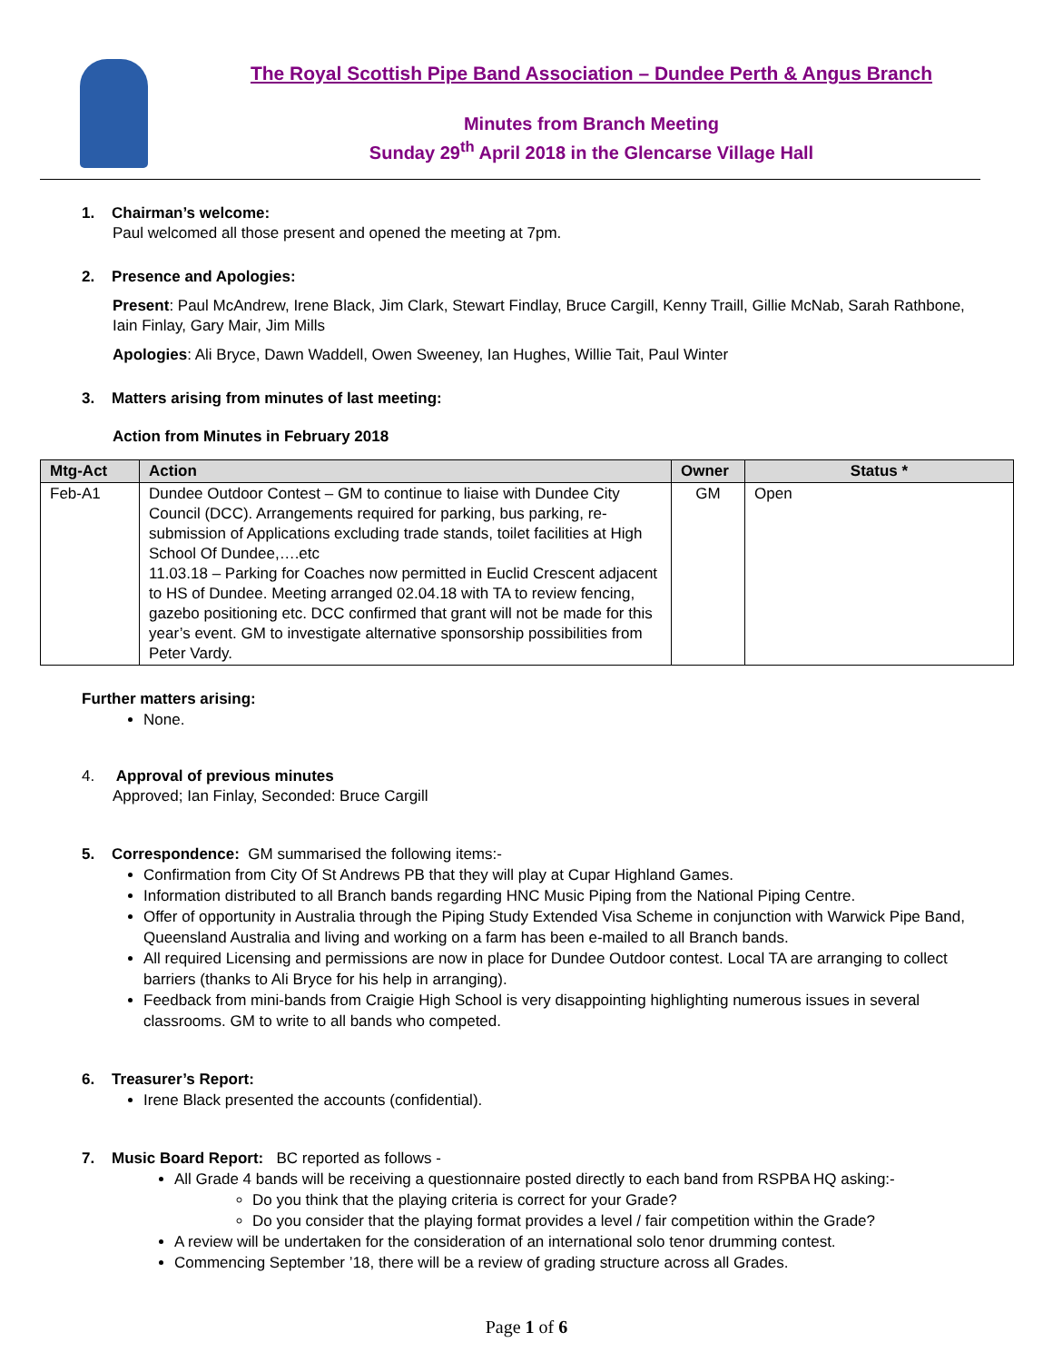The Royal Scottish Pipe Band Association – Dundee Perth & Angus Branch
Minutes from Branch Meeting
Sunday 29<sup>th</sup> April 2018 in the Glencarse Village Hall
1. Chairman’s welcome:
Paul welcomed all those present and opened the meeting at 7pm.
2. Presence and Apologies:
Present: Paul McAndrew, Irene Black, Jim Clark, Stewart Findlay, Bruce Cargill, Kenny Traill, Gillie McNab, Sarah Rathbone, Iain Finlay, Gary Mair, Jim Mills
Apologies: Ali Bryce, Dawn Waddell, Owen Sweeney, Ian Hughes, Willie Tait, Paul Winter
3. Matters arising from minutes of last meeting:
Action from Minutes in February 2018
| Mtg-Act | Action | Owner | Status * |
| --- | --- | --- | --- |
| Feb-A1 | Dundee Outdoor Contest – GM to continue to liaise with Dundee City Council (DCC). Arrangements required for parking, bus parking, re-submission of Applications excluding trade stands, toilet facilities at High School Of Dundee,….etc 11.03.18 – Parking for Coaches now permitted in Euclid Crescent adjacent to HS of Dundee. Meeting arranged 02.04.18 with TA to review fencing, gazebo positioning etc. DCC confirmed that grant will not be made for this year’s event. GM to investigate alternative sponsorship possibilities from Peter Vardy. | GM | Open |
Further matters arising:
None.
4. Approval of previous minutes
Approved; Ian Finlay, Seconded: Bruce Cargill
5. Correspondence: GM summarised the following items:-
Confirmation from City Of St Andrews PB that they will play at Cupar Highland Games.
Information distributed to all Branch bands regarding HNC Music Piping from the National Piping Centre.
Offer of opportunity in Australia through the Piping Study Extended Visa Scheme in conjunction with Warwick Pipe Band, Queensland Australia and living and working on a farm has been e-mailed to all Branch bands.
All required Licensing and permissions are now in place for Dundee Outdoor contest. Local TA are arranging to collect barriers (thanks to Ali Bryce for his help in arranging).
Feedback from mini-bands from Craigie High School is very disappointing highlighting numerous issues in several classrooms. GM to write to all bands who competed.
6. Treasurer’s Report:
Irene Black presented the accounts (confidential).
7. Music Board Report: BC reported as follows -
All Grade 4 bands will be receiving a questionnaire posted directly to each band from RSPBA HQ asking:-
Do you think that the playing criteria is correct for your Grade?
Do you consider that the playing format provides a level / fair competition within the Grade?
A review will be undertaken for the consideration of an international solo tenor drumming contest.
Commencing September ’18, there will be a review of grading structure across all Grades.
Page 1 of 6